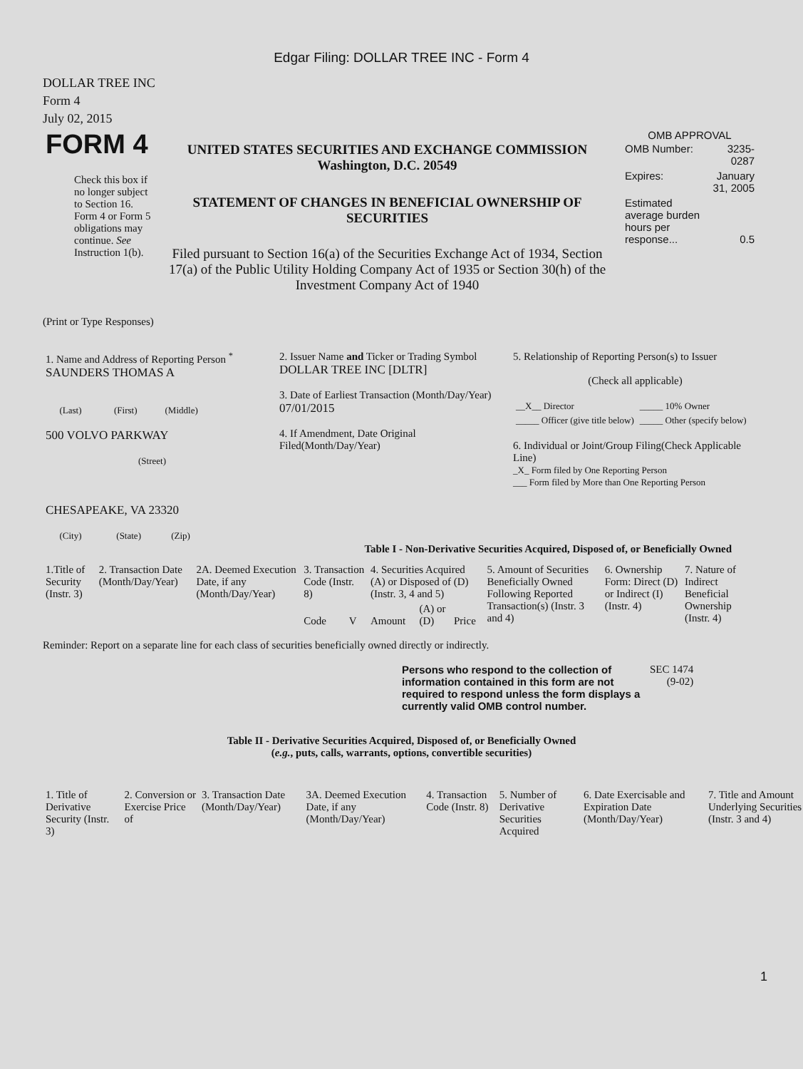Edgar Filing: DOLLAR TREE INC - Form 4
DOLLAR TREE INC
Form 4
July 02, 2015
| FORM 4 Check this box if no longer subject to Section 16. Form 4 or Form 5 obligations may continue. See Instruction 1(b). | UNITED STATES SECURITIES AND EXCHANGE COMMISSION Washington, D.C. 20549 STATEMENT OF CHANGES IN BENEFICIAL OWNERSHIP OF SECURITIES Filed pursuant to Section 16(a) of the Securities Exchange Act of 1934, Section 17(a) of the Public Utility Holding Company Act of 1935 or Section 30(h) of the Investment Company Act of 1940 | OMB APPROVAL / OMB Number: / 3235-0287 / / Expires: / January 31, 2005 / / Estimated average burden hours per response... / 0.5 / |
(Print or Type Responses)
| 1. Name and Address of Reporting Person <sup>*</sup> SAUNDERS THOMAS A (Last) (First) (Middle) 500 VOLVO PARKWAY (Street) CHESAPEAKE, VA 23320 (City) (State) (Zip) | 2. Issuer Name and Ticker or Trading Symbol DOLLAR TREE INC [DLTR] 3. Date of Earliest Transaction (Month/Day/Year) 07/01/2015 4. If Amendment, Date Original Filed(Month/Day/Year) | 5. Relationship of Reporting Person(s) to Issuer (Check all applicable) / __X__ Director / _____ 10% Owner / / _____ Officer (give title below) / _____ Other (specify below) / 6. Individual or Joint/Group Filing(Check Applicable Line) _X_ Form filed by One Reporting Person ___ Form filed by More than One Reporting Person |
Table I - Non-Derivative Securities Acquired, Disposed of, or Beneficially Owned
| 1.Title of Security (Instr. 3) | 2. Transaction Date (Month/Day/Year) | 2A. Deemed Execution Date, if any (Month/Day/Year) | 3. Transaction Code (Instr. 8) | | 4. Securities Acquired (A) or Disposed of (D) (Instr. 3, 4 and 5) | | | 5. Amount of Securities Beneficially Owned Following Reported Transaction(s) (Instr. 3 and 4) | 6. Ownership Form: Direct (D) or Indirect (I) (Instr. 4) | 7. Nature of Indirect Beneficial Ownership (Instr. 4) |
| --- | --- | --- | --- | --- | --- | --- | --- | --- | --- | --- |
| | | | Code | V | Amount | (A) or (D) | Price | | | |
Reminder: Report on a separate line for each class of securities beneficially owned directly or indirectly.
| Persons who respond to the collection of information contained in this form are not required to respond unless the form displays a currently valid OMB control number. | SEC 1474 (9-02) |
Table II - Derivative Securities Acquired, Disposed of, or Beneficially Owned
(e.g., puts, calls, warrants, options, convertible securities)
| 1. Title of Derivative Security (Instr. 3) | 2. Conversion or Exercise Price of | 3. Transaction Date (Month/Day/Year) | 3A. Deemed Execution Date, if any (Month/Day/Year) | 4. Transaction Code (Instr. 8) | 5. Number of Derivative Securities Acquired | 6. Date Exercisable and Expiration Date (Month/Day/Year) | 7. Title and Amount Underlying Securities (Instr. 3 and 4) |
| --- | --- | --- | --- | --- | --- | --- | --- |
1